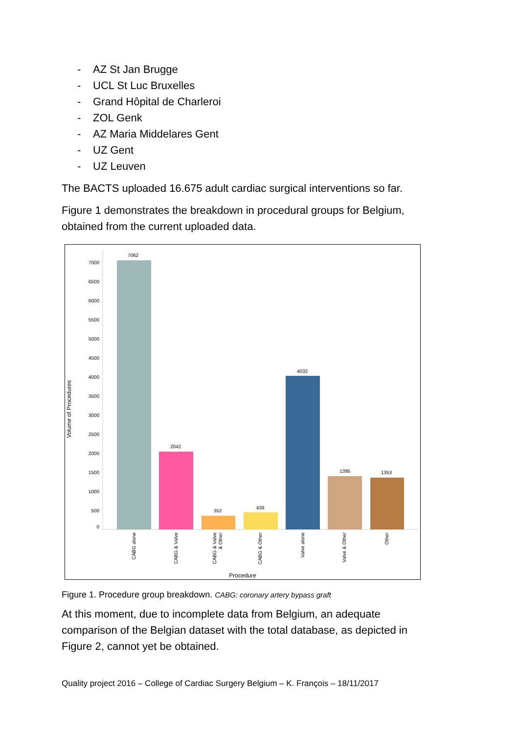- AZ St Jan Brugge
- UCL St Luc Bruxelles
- Grand Hôpital de Charleroi
- ZOL Genk
- AZ Maria Middelares Gent
- UZ Gent
- UZ Leuven
The BACTS uploaded 16.675 adult cardiac surgical interventions so far.
Figure 1 demonstrates the breakdown in procedural groups for Belgium, obtained from the current uploaded data.
Volume of Procedures
7000
6500
6000
5500
5000
4500
4000
3500
3000
2500
2000
1500
1000
500
0
7062
2042
352
439
4032
1395
1353
CABG alone
CABG & Valve
CABG & Valve
& Other
CABG & Other
Valve alone
Valve & Other
Other
Procedure
Figure 1. Procedure group breakdown. CABG: coronary artery bypass graft
At this moment, due to incomplete data from Belgium, an adequate comparison of the Belgian dataset with the total database, as depicted in Figure 2, cannot yet be obtained.
Quality project 2016 – College of Cardiac Surgery Belgium – K. François – 18/11/2017